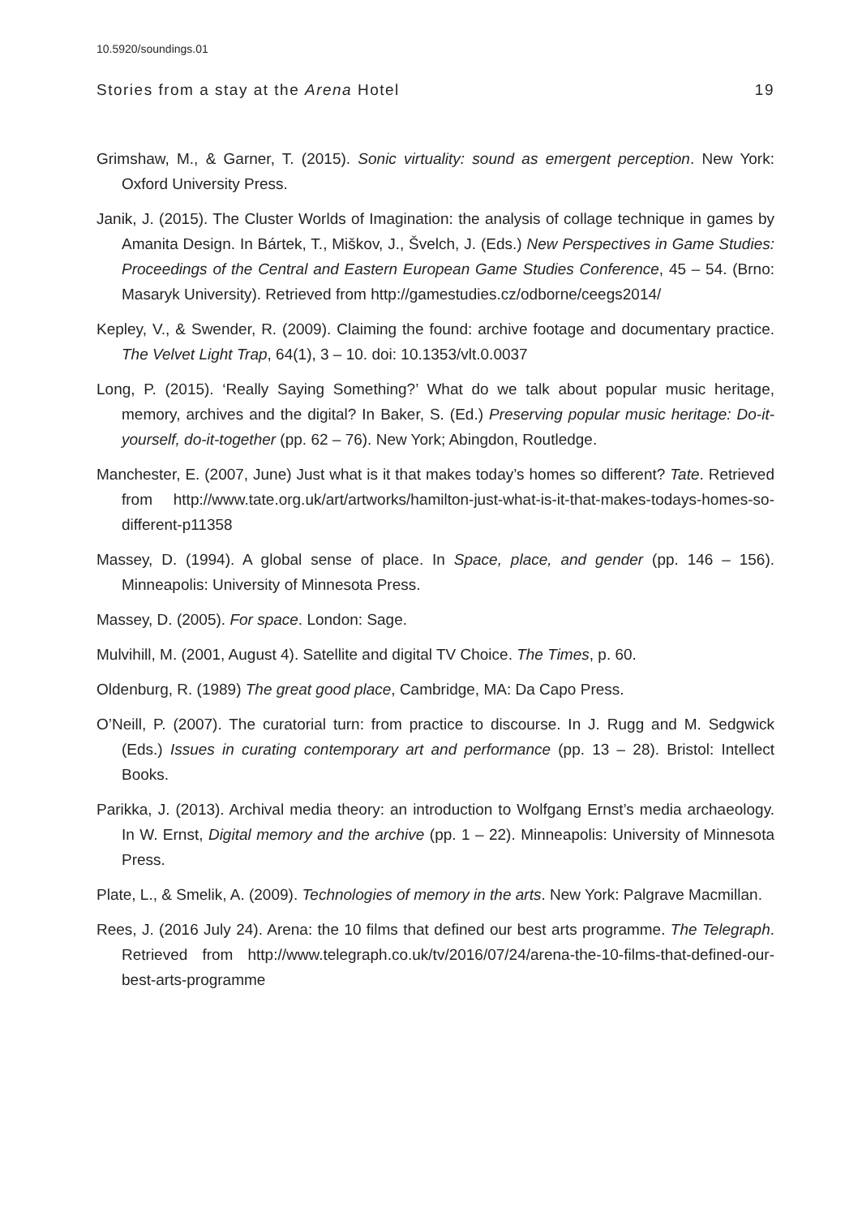10.5920/soundings.01
Stories from a stay at the Arena Hotel 19
Grimshaw, M., & Garner, T. (2015). Sonic virtuality: sound as emergent perception. New York: Oxford University Press.
Janik, J. (2015). The Cluster Worlds of Imagination: the analysis of collage technique in games by Amanita Design. In Bártek, T., Miškov, J., Švelch, J. (Eds.) New Perspectives in Game Studies: Proceedings of the Central and Eastern European Game Studies Conference, 45 – 54. (Brno: Masaryk University). Retrieved from http://gamestudies.cz/odborne/ceegs2014/
Kepley, V., & Swender, R. (2009). Claiming the found: archive footage and documentary practice. The Velvet Light Trap, 64(1), 3 – 10. doi: 10.1353/vlt.0.0037
Long, P. (2015). ‘Really Saying Something?’ What do we talk about popular music heritage, memory, archives and the digital? In Baker, S. (Ed.) Preserving popular music heritage: Do-it-yourself, do-it-together (pp. 62 – 76). New York; Abingdon, Routledge.
Manchester, E. (2007, June) Just what is it that makes today’s homes so different? Tate. Retrieved from http://www.tate.org.uk/art/artworks/hamilton-just-what-is-it-that-makes-todays-homes-so-different-p11358
Massey, D. (1994). A global sense of place. In Space, place, and gender (pp. 146 – 156). Minneapolis: University of Minnesota Press.
Massey, D. (2005). For space. London: Sage.
Mulvihill, M. (2001, August 4). Satellite and digital TV Choice. The Times, p. 60.
Oldenburg, R. (1989) The great good place, Cambridge, MA: Da Capo Press.
O’Neill, P. (2007). The curatorial turn: from practice to discourse. In J. Rugg and M. Sedgwick (Eds.) Issues in curating contemporary art and performance (pp. 13 – 28). Bristol: Intellect Books.
Parikka, J. (2013). Archival media theory: an introduction to Wolfgang Ernst’s media archaeology. In W. Ernst, Digital memory and the archive (pp. 1 – 22). Minneapolis: University of Minnesota Press.
Plate, L., & Smelik, A. (2009). Technologies of memory in the arts. New York: Palgrave Macmillan.
Rees, J. (2016 July 24). Arena: the 10 films that defined our best arts programme. The Telegraph. Retrieved from http://www.telegraph.co.uk/tv/2016/07/24/arena-the-10-films-that-defined-our-best-arts-programme